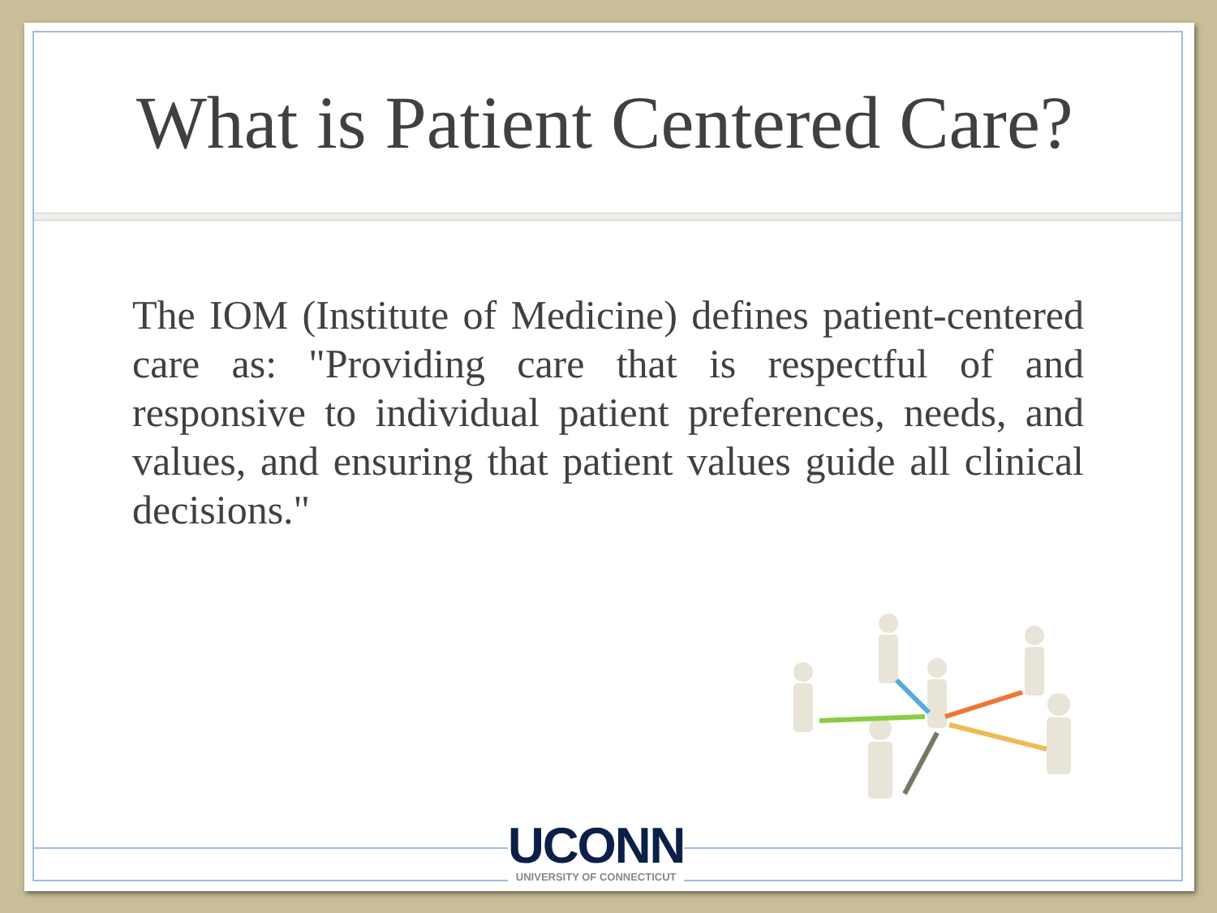What is Patient Centered Care?
The IOM (Institute of Medicine) defines patient-centered care as: "Providing care that is respectful of and responsive to individual patient preferences, needs, and values, and ensuring that patient values guide all clinical decisions."
UCONN
UNIVERSITY OF CONNECTICUT